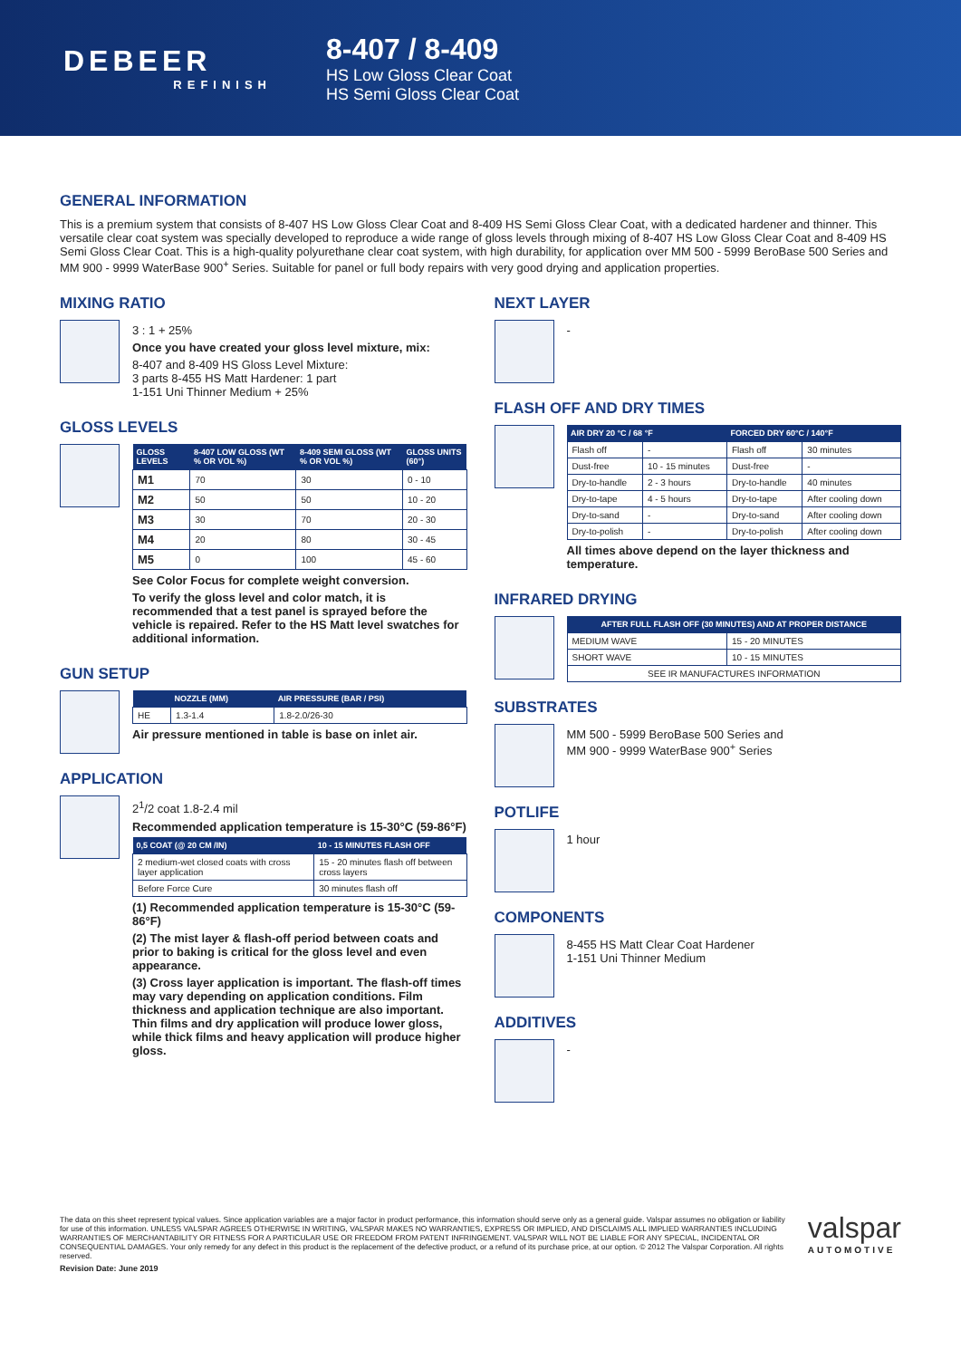DEBEER
REFINISH
8-407 / 8-409
HS Low Gloss Clear Coat
HS Semi Gloss Clear Coat
GENERAL INFORMATION
This is a premium system that consists of 8-407 HS Low Gloss Clear Coat and 8-409 HS Semi Gloss Clear Coat, with a dedicated hardener and thinner. This versatile clear coat system was specially developed to reproduce a wide range of gloss levels through mixing of 8-407 HS Low Gloss Clear Coat and 8-409 HS Semi Gloss Clear Coat. This is a high-quality polyurethane clear coat system, with high durability, for application over MM 500 - 5999 BeroBase 500 Series and MM 900 - 9999 WaterBase 900<sup>+</sup> Series. Suitable for panel or full body repairs with very good drying and application properties.
MIXING RATIO
3 : 1 + 25%
Once you have created your gloss level mixture, mix:
8-407 and 8-409 HS Gloss Level Mixture:
3 parts 8-455 HS Matt Hardener: 1 part
1-151 Uni Thinner Medium + 25%
GLOSS LEVELS
| GLOSS LEVELS | 8-407 LOW GLOSS (WT % OR VOL %) | 8-409 SEMI GLOSS (WT % OR VOL %) | GLOSS UNITS (60°) |
| --- | --- | --- | --- |
| M1 | 70 | 30 | 0 - 10 |
| M2 | 50 | 50 | 10 - 20 |
| M3 | 30 | 70 | 20 - 30 |
| M4 | 20 | 80 | 30 - 45 |
| M5 | 0 | 100 | 45 - 60 |
See Color Focus for complete weight conversion.
To verify the gloss level and color match, it is recommended that a test panel is sprayed before the vehicle is repaired. Refer to the HS Matt level swatches for additional information.
GUN SETUP
| | NOZZLE (MM) | AIR PRESSURE (BAR / PSI) |
| --- | --- | --- |
| HE | 1.3-1.4 | 1.8-2.0/26-30 |
Air pressure mentioned in table is base on inlet air.
APPLICATION
2<sup>1</sup>/2 coat 1.8-2.4 mil
Recommended application temperature is 15-30°C (59-86°F)
| 0,5 COAT (@ 20 CM /IN) | 10 - 15 MINUTES FLASH OFF |
| --- | --- |
| 2 medium-wet closed coats with cross layer application | 15 - 20 minutes flash off between cross layers |
| Before Force Cure | 30 minutes flash off |
(1) Recommended application temperature is 15-30°C (59-86°F)
(2) The mist layer & flash-off period between coats and prior to baking is critical for the gloss level and even appearance.
(3) Cross layer application is important. The flash-off times may vary depending on application conditions. Film thickness and application technique are also important. Thin films and dry application will produce lower gloss, while thick films and heavy application will produce higher gloss.
NEXT LAYER
-
FLASH OFF AND DRY TIMES
| AIR DRY 20 °C / 68 °F | | FORCED DRY 60°C / 140°F | |
| --- | --- | --- | --- |
| Flash off | - | Flash off | 30 minutes |
| Dust-free | 10 - 15 minutes | Dust-free | - |
| Dry-to-handle | 2 - 3 hours | Dry-to-handle | 40 minutes |
| Dry-to-tape | 4 - 5 hours | Dry-to-tape | After cooling down |
| Dry-to-sand | - | Dry-to-sand | After cooling down |
| Dry-to-polish | - | Dry-to-polish | After cooling down |
All times above depend on the layer thickness and temperature.
INFRARED DRYING
| AFTER FULL FLASH OFF (30 MINUTES) AND AT PROPER DISTANCE | |
| --- | --- |
| MEDIUM WAVE | 15 - 20 MINUTES |
| SHORT WAVE | 10 - 15 MINUTES |
| SEE IR MANUFACTURES INFORMATION | |
SUBSTRATES
MM 500 - 5999 BeroBase 500 Series and
MM 900 - 9999 WaterBase 900<sup>+</sup> Series
POTLIFE
1 hour
COMPONENTS
8-455 HS Matt Clear Coat Hardener
1-151 Uni Thinner Medium
ADDITIVES
-
The data on this sheet represent typical values. Since application variables are a major factor in product performance, this information should serve only as a general guide. Valspar assumes no obligation or liability for use of this information. UNLESS VALSPAR AGREES OTHERWISE IN WRITING, VALSPAR MAKES NO WARRANTIES, EXPRESS OR IMPLIED, AND DISCLAIMS ALL IMPLIED WARRANTIES INCLUDING WARRANTIES OF MERCHANTABILITY OR FITNESS FOR A PARTICULAR USE OR FREEDOM FROM PATENT INFRINGEMENT. VALSPAR WILL NOT BE LIABLE FOR ANY SPECIAL, INCIDENTAL OR CONSEQUENTIAL DAMAGES. Your only remedy for any defect in this product is the replacement of the defective product, or a refund of its purchase price, at our option. © 2012 The Valspar Corporation. All rights reserved.
Revision Date: June 2019
valspar
AUTOMOTIVE